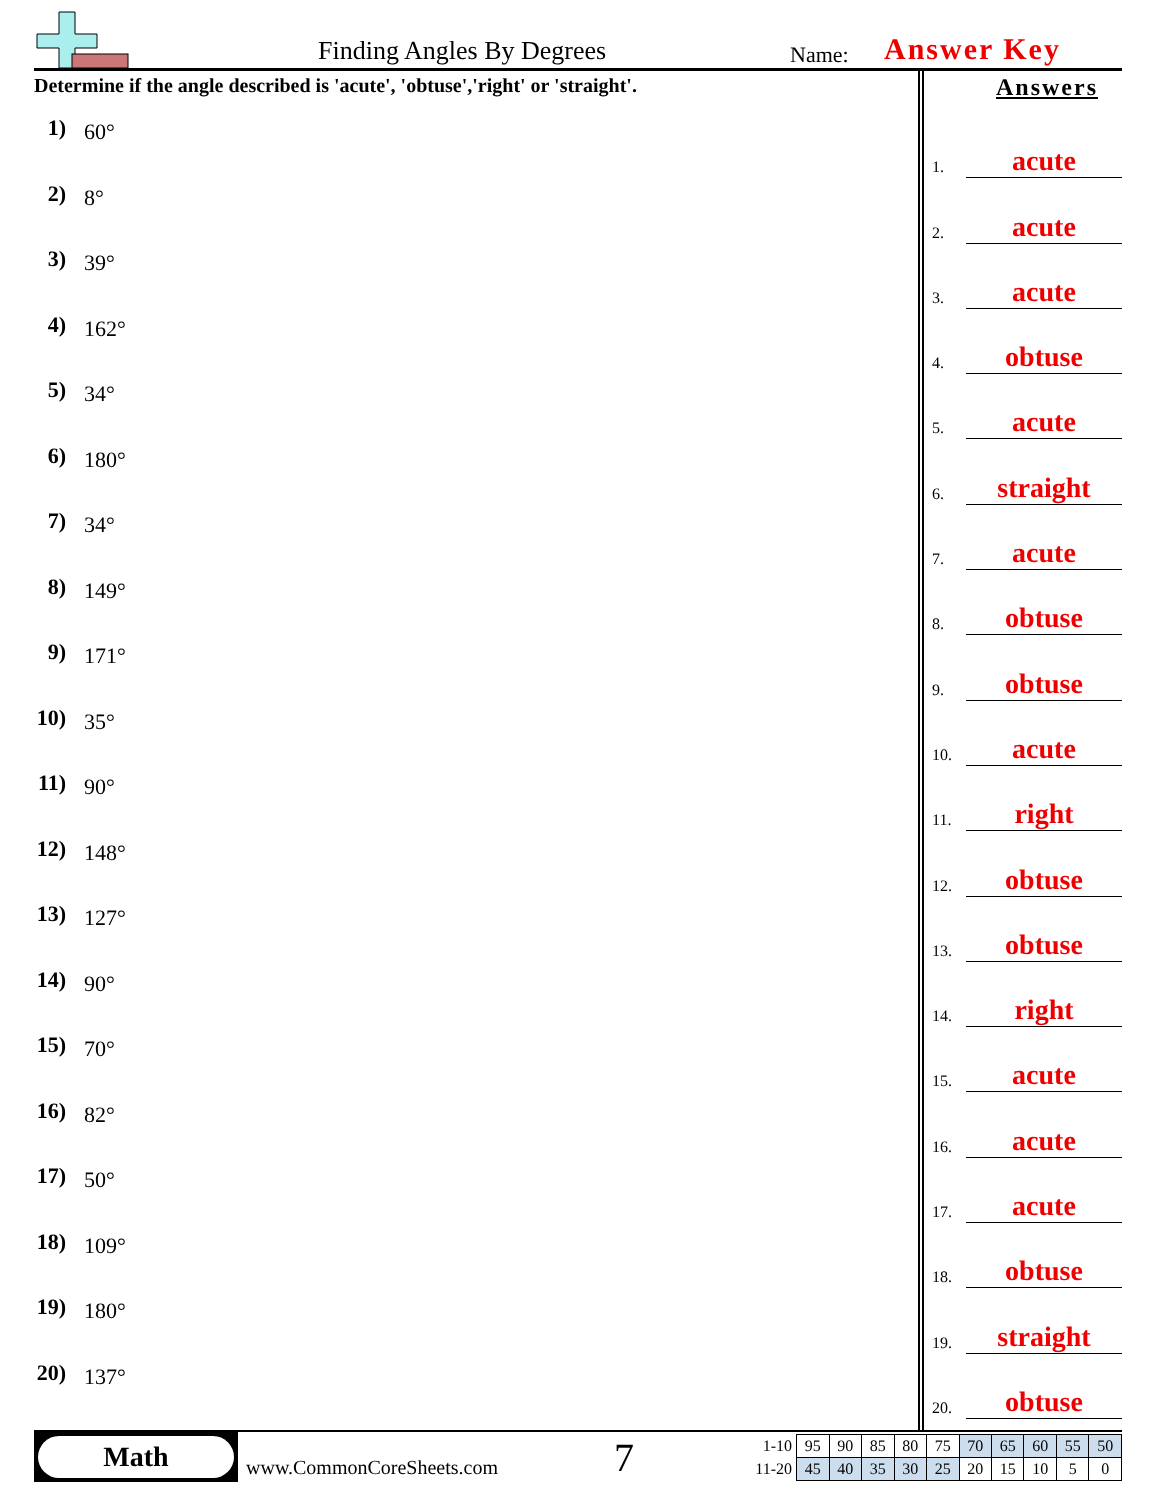Finding Angles By Degrees Name: Answer Key
Determine if the angle described is 'acute', 'obtuse','right' or 'straight'.
1) 60°
2) 8°
3) 39°
4) 162°
5) 34°
6) 180°
7) 34°
8) 149°
9) 171°
10) 35°
11) 90°
12) 148°
13) 127°
14) 90°
15) 70°
16) 82°
17) 50°
18) 109°
19) 180°
20) 137°
Answers
1. acute
2. acute
3. acute
4. obtuse
5. acute
6. straight
7. acute
8. obtuse
9. obtuse
10. acute
11. right
12. obtuse
13. obtuse
14. right
15. acute
16. acute
17. acute
18. obtuse
19. straight
20. obtuse
Math
www.CommonCoreSheets.com 7
| 1-10 | 95 | 90 | 85 | 80 | 75 | 70 | 65 | 60 | 55 | 50 |
| 11-20 | 45 | 40 | 35 | 30 | 25 | 20 | 15 | 10 | 5 | 0 |